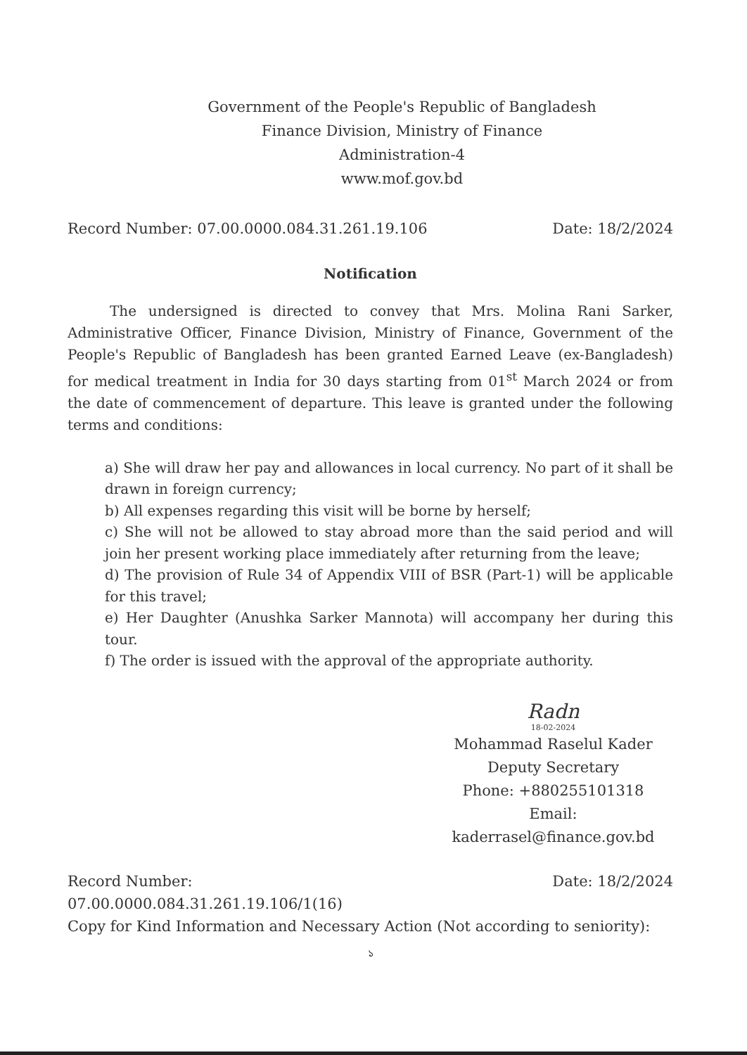Government of the People's Republic of Bangladesh
Finance Division, Ministry of Finance
Administration-4
www.mof.gov.bd
Record Number: 07.00.0000.084.31.261.19.106 Date: 18/2/2024
Notification
The undersigned is directed to convey that Mrs. Molina Rani Sarker, Administrative Officer, Finance Division, Ministry of Finance, Government of the People's Republic of Bangladesh has been granted Earned Leave (ex-Bangladesh) for medical treatment in India for 30 days starting from 01<sup>st</sup> March 2024 or from the date of commencement of departure. This leave is granted under the following terms and conditions:
a) She will draw her pay and allowances in local currency. No part of it shall be drawn in foreign currency;
b) All expenses regarding this visit will be borne by herself;
c) She will not be allowed to stay abroad more than the said period and will join her present working place immediately after returning from the leave;
d) The provision of Rule 34 of Appendix VIII of BSR (Part-1) will be applicable for this travel;
e) Her Daughter (Anushka Sarker Mannota) will accompany her during this tour.
f) The order is issued with the approval of the appropriate authority.
Radn
18-02-2024
Mohammad Raselul Kader
Deputy Secretary
Phone: +880255101318
Email:
kaderrasel@finance.gov.bd
Record Number: Date: 18/2/2024
07.00.0000.084.31.261.19.106/1(16)
Copy for Kind Information and Necessary Action (Not according to seniority):
১